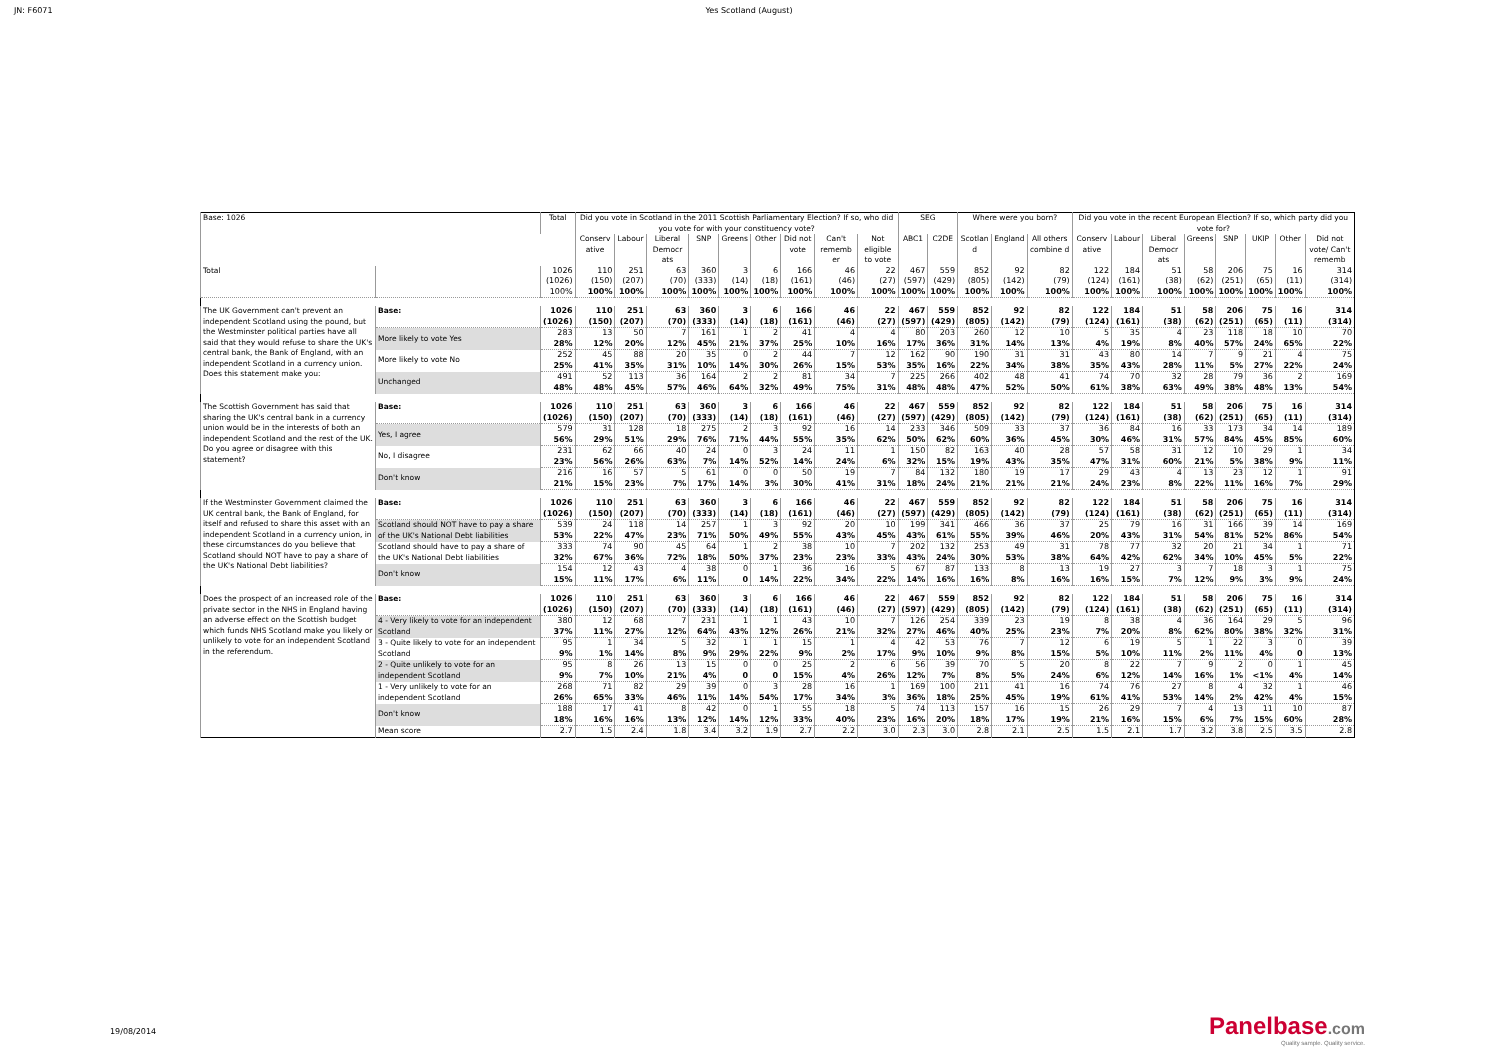JN: F6071 Yes Scotland (August)
| Base: 1026 | | Total | Did you vote in Scotland in the 2011 Scottish Parliamentary Election? If so, who did you vote for with your constituency vote? | | | | | | | | | SEG | | Where were you born? | | | Did you vote in the recent European Election? If so, which party did you vote for? | | | | | | | |
| --- | --- | --- | --- | --- | --- | --- | --- | --- | --- | --- | --- | --- | --- | --- | --- | --- | --- | --- | --- | --- | --- | --- | --- | --- |
| | | | Conserv ative | Labour | Liberal Democr ats | SNP | Greens | Other | Did not vote | Can't rememb er | Not eligible to vote | ABC1 | C2DE | Scotlan d | England | All others combine d | Conserv ative | Labour | Liberal Democr ats | Greens | SNP | UKIP | Other | Did not vote/ Can't rememb |
| Total | | 1026 | 110 | 251 | 63 | 360 | 3 | 6 | 166 | 46 | 22 | 467 | 559 | 852 | 92 | 82 | 122 | 184 | 51 | 58 | 206 | 75 | 16 | 314 |
| | | (1026) | (150) | (207) | (70) | (333) | (14) | (18) | (161) | (46) | (27) | (597) | (429) | (805) | (142) | (79) | (124) | (161) | (38) | (62) | (251) | (65) | (11) | (314) |
| | | 100% | 100% | 100% | 100% | 100% | 100% | 100% | 100% | 100% | 100% | 100% | 100% | 100% | 100% | 100% | 100% | 100% | 100% | 100% | 100% | 100% | 100% | 100% |
| The UK Government can't prevent an independent Scotland using the pound, but the Westminster political parties have all said that they would refuse to share the UK's central bank, the Bank of England, with an independent Scotland in a currency union. Does this statement make you: | Base: | 1026 | 110 | 251 | 63 | 360 | 3 | 6 | 166 | 46 | 22 | 467 | 559 | 852 | 92 | 82 | 122 | 184 | 51 | 58 | 206 | 75 | 16 | 314 |
| | | (1026) | (150) | (207) | (70) | (333) | (14) | (18) | (161) | (46) | (27) | (597) | (429) | (805) | (142) | (79) | (124) | (161) | (38) | (62) | (251) | (65) | (11) | (314) |
| | More likely to vote Yes | 283 | 13 | 50 | 7 | 161 | 1 | 2 | 41 | 4 | 4 | 80 | 203 | 260 | 12 | 10 | 5 | 35 | 4 | 23 | 118 | 18 | 10 | 70 |
| | | 28% | 12% | 20% | 12% | 45% | 21% | 37% | 25% | 10% | 16% | 17% | 36% | 31% | 14% | 13% | 4% | 19% | 8% | 40% | 57% | 24% | 65% | 22% |
| | More likely to vote No | 252 | 45 | 88 | 20 | 35 | 0 | 2 | 44 | 7 | 12 | 162 | 90 | 190 | 31 | 31 | 43 | 80 | 14 | 7 | 9 | 21 | 4 | 75 |
| | | 25% | 41% | 35% | 31% | 10% | 14% | 30% | 26% | 15% | 53% | 35% | 16% | 22% | 34% | 38% | 35% | 43% | 28% | 11% | 5% | 27% | 22% | 24% |
| | Unchanged | 491 | 52 | 113 | 36 | 164 | 2 | 2 | 81 | 34 | 7 | 225 | 266 | 402 | 48 | 41 | 74 | 70 | 32 | 28 | 79 | 36 | 2 | 169 |
| | | 48% | 48% | 45% | 57% | 46% | 64% | 32% | 49% | 75% | 31% | 48% | 48% | 47% | 52% | 50% | 61% | 38% | 63% | 49% | 38% | 48% | 13% | 54% |
| The Scottish Government has said that sharing the UK's central bank in a currency union would be in the interests of both an independent Scotland and the rest of the UK. Do you agree or disagree with this statement? | Base: | 1026 | 110 | 251 | 63 | 360 | 3 | 6 | 166 | 46 | 22 | 467 | 559 | 852 | 92 | 82 | 122 | 184 | 51 | 58 | 206 | 75 | 16 | 314 |
| | | (1026) | (150) | (207) | (70) | (333) | (14) | (18) | (161) | (46) | (27) | (597) | (429) | (805) | (142) | (79) | (124) | (161) | (38) | (62) | (251) | (65) | (11) | (314) |
| | Yes, I agree | 579 | 31 | 128 | 18 | 275 | 2 | 3 | 92 | 16 | 14 | 233 | 346 | 509 | 33 | 37 | 36 | 84 | 16 | 33 | 173 | 34 | 14 | 189 |
| | | 56% | 29% | 51% | 29% | 76% | 71% | 44% | 55% | 35% | 62% | 50% | 62% | 60% | 36% | 45% | 30% | 46% | 31% | 57% | 84% | 45% | 85% | 60% |
| | No, I disagree | 231 | 62 | 66 | 40 | 24 | 0 | 3 | 24 | 11 | 1 | 150 | 82 | 163 | 40 | 28 | 57 | 58 | 31 | 12 | 10 | 29 | 1 | 34 |
| | | 23% | 56% | 26% | 63% | 7% | 14% | 52% | 14% | 24% | 6% | 32% | 15% | 19% | 43% | 35% | 47% | 31% | 60% | 21% | 5% | 38% | 9% | 11% |
| | Don't know | 216 | 16 | 57 | 5 | 61 | 0 | 0 | 50 | 19 | 7 | 84 | 132 | 180 | 19 | 17 | 29 | 43 | 4 | 13 | 23 | 12 | 1 | 91 |
| | | 21% | 15% | 23% | 7% | 17% | 14% | 3% | 30% | 41% | 31% | 18% | 24% | 21% | 21% | 21% | 24% | 23% | 8% | 22% | 11% | 16% | 7% | 29% |
| If the Westminster Government claimed the UK central bank, the Bank of England, for itself and refused to share this asset with an independent Scotland in a currency union, in these circumstances do you believe that Scotland should NOT have to pay a share of the UK's National Debt liabilities? | Base: | 1026 | 110 | 251 | 63 | 360 | 3 | 6 | 166 | 46 | 22 | 467 | 559 | 852 | 92 | 82 | 122 | 184 | 51 | 58 | 206 | 75 | 16 | 314 |
| | | (1026) | (150) | (207) | (70) | (333) | (14) | (18) | (161) | (46) | (27) | (597) | (429) | (805) | (142) | (79) | (124) | (161) | (38) | (62) | (251) | (65) | (11) | (314) |
| | Scotland should NOT have to pay a share of the UK's National Debt liabilities | 539 | 24 | 118 | 14 | 257 | 1 | 3 | 92 | 20 | 10 | 199 | 341 | 466 | 36 | 37 | 25 | 79 | 16 | 31 | 166 | 39 | 14 | 169 |
| | | 53% | 22% | 47% | 23% | 71% | 50% | 49% | 55% | 43% | 45% | 43% | 61% | 55% | 39% | 46% | 20% | 43% | 31% | 54% | 81% | 52% | 86% | 54% |
| | Scotland should have to pay a share of the UK's National Debt liabilities | 333 | 74 | 90 | 45 | 64 | 1 | 2 | 38 | 10 | 7 | 202 | 132 | 253 | 49 | 31 | 78 | 77 | 32 | 20 | 21 | 34 | 1 | 71 |
| | | 32% | 67% | 36% | 72% | 18% | 50% | 37% | 23% | 23% | 33% | 43% | 24% | 30% | 53% | 38% | 64% | 42% | 62% | 34% | 10% | 45% | 5% | 22% |
| | Don't know | 154 | 12 | 43 | 4 | 38 | 0 | 1 | 36 | 16 | 5 | 67 | 87 | 133 | 8 | 13 | 19 | 27 | 3 | 7 | 18 | 3 | 1 | 75 |
| | | 15% | 11% | 17% | 6% | 11% | 0 | 14% | 22% | 34% | 22% | 14% | 16% | 16% | 8% | 16% | 16% | 15% | 7% | 12% | 9% | 3% | 9% | 24% |
| Does the prospect of an increased role of the private sector in the NHS in England having an adverse effect on the Scottish budget which funds NHS Scotland make you likely or unlikely to vote for an independent Scotland in the referendum. | Base: | 1026 | 110 | 251 | 63 | 360 | 3 | 6 | 166 | 46 | 22 | 467 | 559 | 852 | 92 | 82 | 122 | 184 | 51 | 58 | 206 | 75 | 16 | 314 |
| | | (1026) | (150) | (207) | (70) | (333) | (14) | (18) | (161) | (46) | (27) | (597) | (429) | (805) | (142) | (79) | (124) | (161) | (38) | (62) | (251) | (65) | (11) | (314) |
| | 4 - Very likely to vote for an independent Scotland | 380 | 12 | 68 | 7 | 231 | 1 | 1 | 43 | 10 | 7 | 126 | 254 | 339 | 23 | 19 | 8 | 38 | 4 | 36 | 164 | 29 | 5 | 96 |
| | | 37% | 11% | 27% | 12% | 64% | 43% | 12% | 26% | 21% | 32% | 27% | 46% | 40% | 25% | 23% | 7% | 20% | 8% | 62% | 80% | 38% | 32% | 31% |
| | 3 - Quite likely to vote for an independent Scotland | 95 | 1 | 34 | 5 | 32 | 1 | 1 | 15 | 1 | 4 | 42 | 53 | 76 | 7 | 12 | 6 | 19 | 5 | 1 | 22 | 3 | 0 | 39 |
| | | 9% | 1% | 14% | 8% | 9% | 29% | 22% | 9% | 2% | 17% | 9% | 10% | 9% | 8% | 15% | 5% | 10% | 11% | 2% | 11% | 4% | 0 | 13% |
| | 2 - Quite unlikely to vote for an independent Scotland | 95 | 8 | 26 | 13 | 15 | 0 | 0 | 25 | 2 | 6 | 56 | 39 | 70 | 5 | 20 | 8 | 22 | 7 | 9 | 2 | 0 | 1 | 45 |
| | | 9% | 7% | 10% | 21% | 4% | 0 | 0 | 15% | 4% | 26% | 12% | 7% | 8% | 5% | 24% | 6% | 12% | 14% | 16% | 1% | <1% | 4% | 14% |
| | 1 - Very unlikely to vote for an independent Scotland | 268 | 71 | 82 | 29 | 39 | 0 | 3 | 28 | 16 | 1 | 169 | 100 | 211 | 41 | 16 | 74 | 76 | 27 | 8 | 4 | 32 | 1 | 46 |
| | | 26% | 65% | 33% | 46% | 11% | 14% | 54% | 17% | 34% | 3% | 36% | 18% | 25% | 45% | 19% | 61% | 41% | 53% | 14% | 2% | 42% | 4% | 15% |
| | Don't know | 188 | 17 | 41 | 8 | 42 | 0 | 1 | 55 | 18 | 5 | 74 | 113 | 157 | 16 | 15 | 26 | 29 | 7 | 4 | 13 | 11 | 10 | 87 |
| | | 18% | 16% | 16% | 13% | 12% | 14% | 12% | 33% | 40% | 23% | 16% | 20% | 18% | 17% | 19% | 21% | 16% | 15% | 6% | 7% | 15% | 60% | 28% |
| | Mean score | 2.7 | 1.5 | 2.4 | 1.8 | 3.4 | 3.2 | 1.9 | 2.7 | 2.2 | 3.0 | 2.3 | 3.0 | 2.8 | 2.1 | 2.5 | 1.5 | 2.1 | 1.7 | 3.2 | 3.8 | 2.5 | 3.5 | 2.8 |
19/08/2014
Panelbase.com
Quality sample. Quality service.